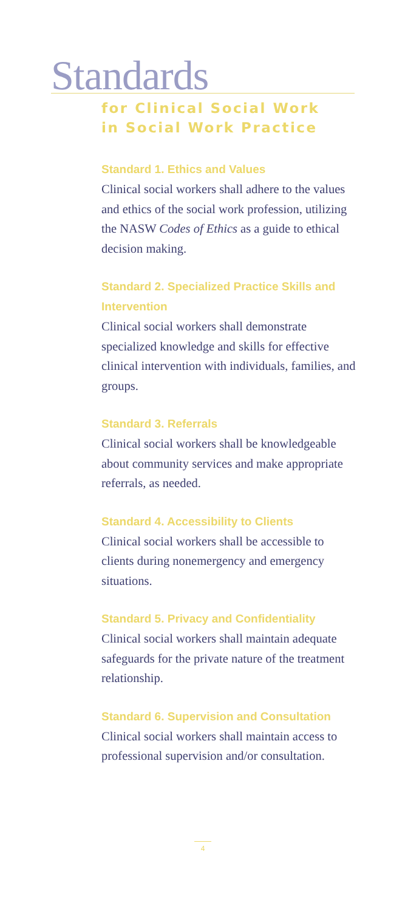Standards
for Clinical Social Work
in Social Work Practice
Standard 1. Ethics and Values
Clinical social workers shall adhere to the values and ethics of the social work profession, utilizing the NASW Codes of Ethics as a guide to ethical decision making.
Standard 2. Specialized Practice Skills and Intervention
Clinical social workers shall demonstrate specialized knowledge and skills for effective clinical intervention with individuals, families, and groups.
Standard 3. Referrals
Clinical social workers shall be knowledgeable about community services and make appropriate referrals, as needed.
Standard 4. Accessibility to Clients
Clinical social workers shall be accessible to clients during nonemergency and emergency situations.
Standard 5. Privacy and Confidentiality
Clinical social workers shall maintain adequate safeguards for the private nature of the treatment relationship.
Standard 6. Supervision and Consultation
Clinical social workers shall maintain access to professional supervision and/or consultation.
4